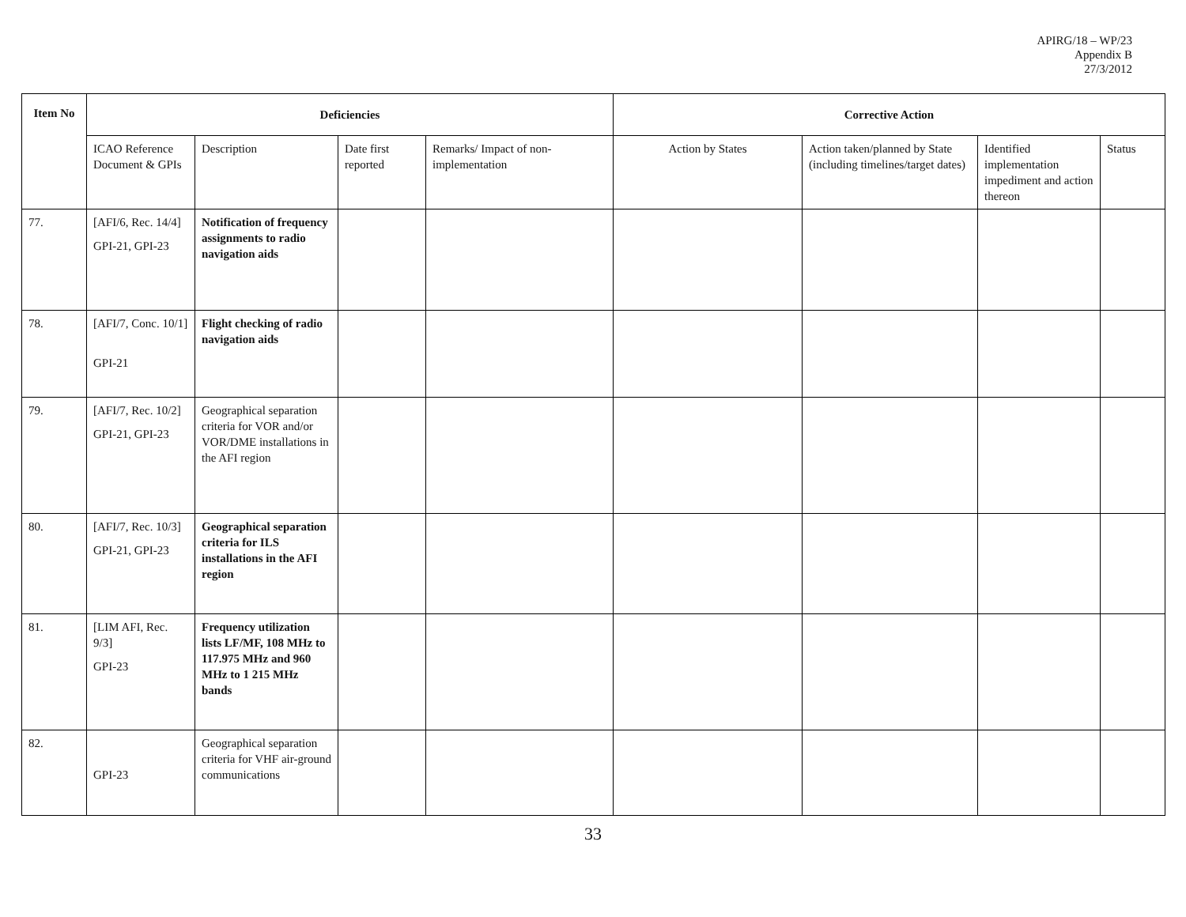APIRG/18 – WP/23
Appendix B
27/3/2012
| Item No | Deficiencies | | | | Corrective Action | | | |
| --- | --- | --- | --- | --- | --- | --- | --- | --- |
| | ICAO Reference Document & GPIs | Description | Date first reported | Remarks/ Impact of non-implementation | Action by States | Action taken/planned by State (including timelines/target dates) | Identified implementation impediment and action thereon | Status |
| 77. | [AFI/6, Rec. 14/4] GPI-21, GPI-23 | Notification of frequency assignments to radio navigation aids | | | | | | |
| 78. | [AFI/7, Conc. 10/1] GPI-21 | Flight checking of radio navigation aids | | | | | | |
| 79. | [AFI/7, Rec. 10/2] GPI-21, GPI-23 | Geographical separation criteria for VOR and/or VOR/DME installations in the AFI region | | | | | | |
| 80. | [AFI/7, Rec. 10/3] GPI-21, GPI-23 | Geographical separation criteria for ILS installations in the AFI region | | | | | | |
| 81. | [LIM AFI, Rec. 9/3] GPI-23 | Frequency utilization lists LF/MF, 108 MHz to 117.975 MHz and 960 MHz to 1 215 MHz bands | | | | | | |
| 82. | GPI-23 | Geographical separation criteria for VHF air-ground communications | | | | | | |
33